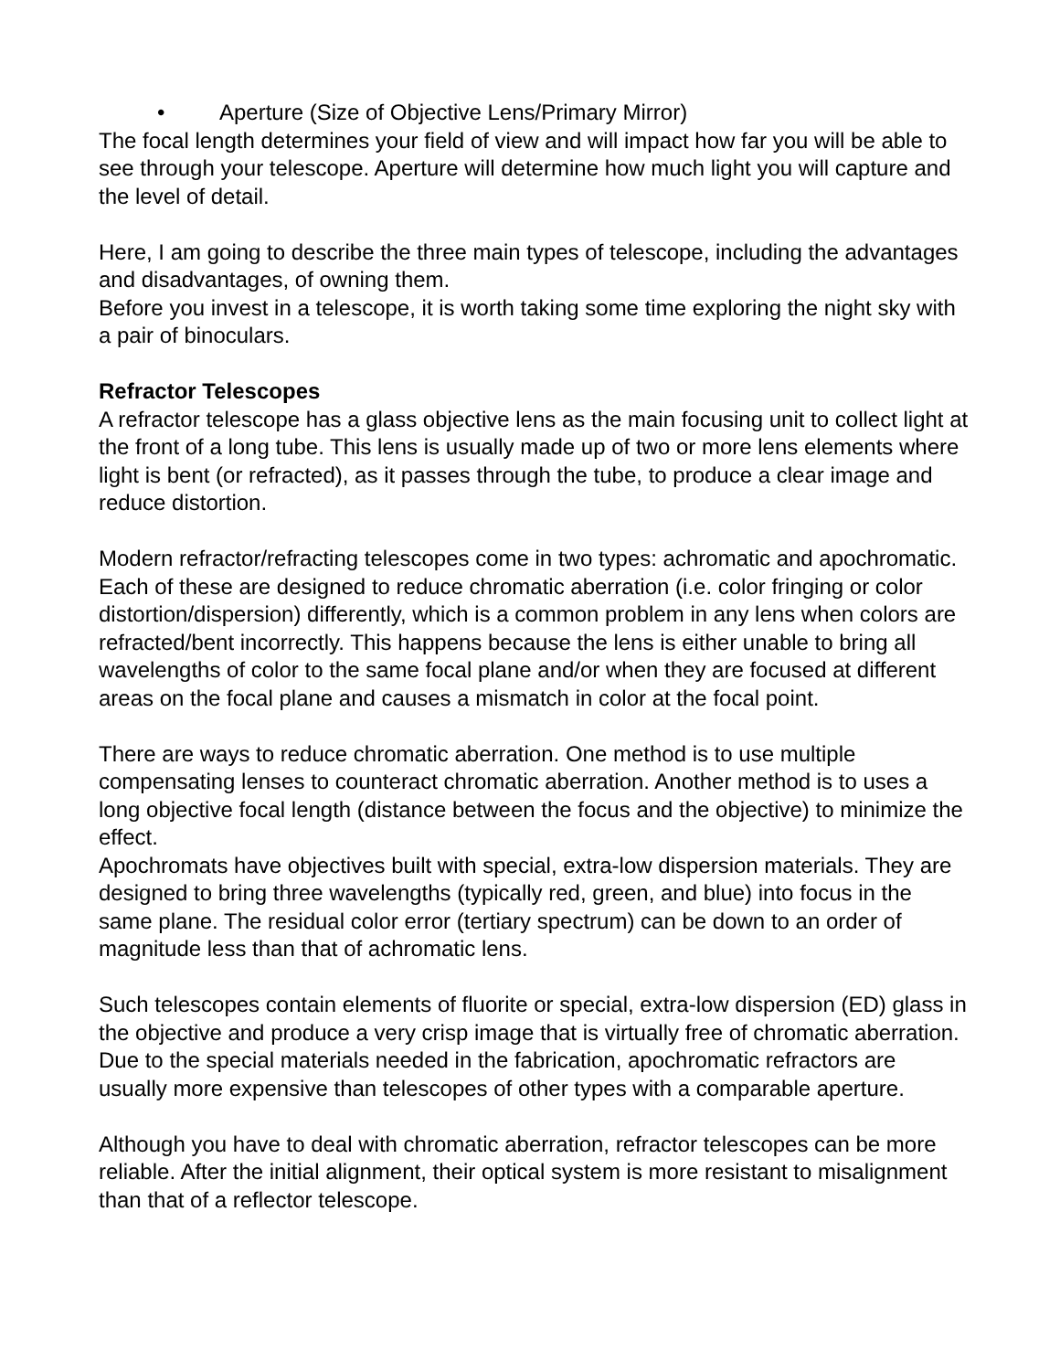• Aperture (Size of Objective Lens/Primary Mirror)
The focal length determines your field of view and will impact how far you will be able to see through your telescope. Aperture will determine how much light you will capture and the level of detail.
Here, I am going to describe the three main types of telescope, including the advantages and disadvantages, of owning them.
Before you invest in a telescope, it is worth taking some time exploring the night sky with a pair of binoculars.
Refractor Telescopes
A refractor telescope has a glass objective lens as the main focusing unit to collect light at the front of a long tube. This lens is usually made up of two or more lens elements where light is bent (or refracted), as it passes through the tube, to produce a clear image and reduce distortion.
Modern refractor/refracting telescopes come in two types: achromatic and apochromatic. Each of these are designed to reduce chromatic aberration (i.e. color fringing or color distortion/dispersion) differently, which is a common problem in any lens when colors are refracted/bent incorrectly. This happens because the lens is either unable to bring all wavelengths of color to the same focal plane and/or when they are focused at different areas on the focal plane and causes a mismatch in color at the focal point.
There are ways to reduce chromatic aberration. One method is to use multiple compensating lenses to counteract chromatic aberration. Another method is to uses a long objective focal length (distance between the focus and the objective) to minimize the effect.
Apochromats have objectives built with special, extra-low dispersion materials. They are designed to bring three wavelengths (typically red, green, and blue) into focus in the same plane. The residual color error (tertiary spectrum) can be down to an order of magnitude less than that of achromatic lens.
Such telescopes contain elements of fluorite or special, extra-low dispersion (ED) glass in the objective and produce a very crisp image that is virtually free of chromatic aberration. Due to the special materials needed in the fabrication, apochromatic refractors are usually more expensive than telescopes of other types with a comparable aperture.
Although you have to deal with chromatic aberration, refractor telescopes can be more reliable. After the initial alignment, their optical system is more resistant to misalignment than that of a reflector telescope.